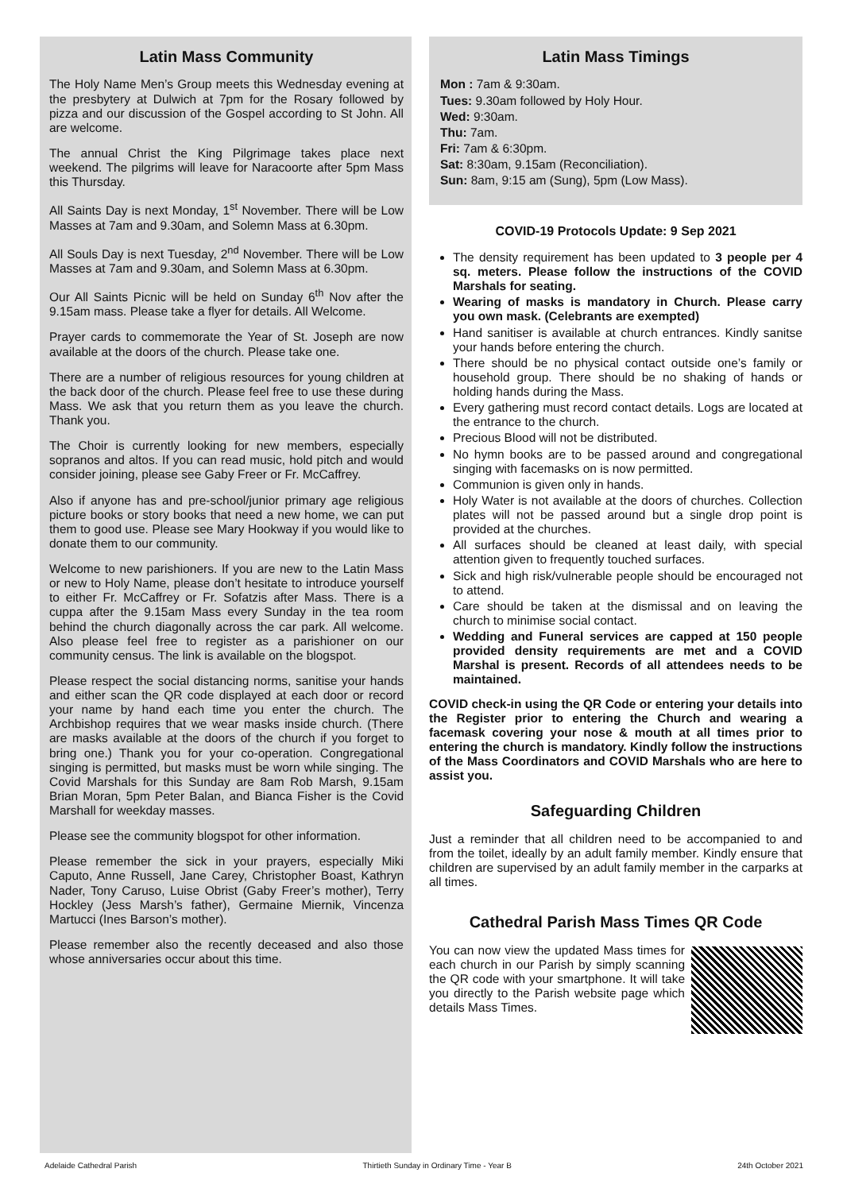Latin Mass Community
The Holy Name Men’s Group meets this Wednesday evening at the presbytery at Dulwich at 7pm for the Rosary followed by pizza and our discussion of the Gospel according to St John. All are welcome.
The annual Christ the King Pilgrimage takes place next weekend. The pilgrims will leave for Naracoorte after 5pm Mass this Thursday.
All Saints Day is next Monday, 1<sup>st</sup> November. There will be Low Masses at 7am and 9.30am, and Solemn Mass at 6.30pm.
All Souls Day is next Tuesday, 2<sup>nd</sup> November. There will be Low Masses at 7am and 9.30am, and Solemn Mass at 6.30pm.
Our All Saints Picnic will be held on Sunday 6<sup>th</sup> Nov after the 9.15am mass. Please take a flyer for details. All Welcome.
Prayer cards to commemorate the Year of St. Joseph are now available at the doors of the church. Please take one.
There are a number of religious resources for young children at the back door of the church. Please feel free to use these during Mass. We ask that you return them as you leave the church. Thank you.
The Choir is currently looking for new members, especially sopranos and altos. If you can read music, hold pitch and would consider joining, please see Gaby Freer or Fr. McCaffrey.
Also if anyone has and pre-school/junior primary age religious picture books or story books that need a new home, we can put them to good use. Please see Mary Hookway if you would like to donate them to our community.
Welcome to new parishioners. If you are new to the Latin Mass or new to Holy Name, please don’t hesitate to introduce yourself to either Fr. McCaffrey or Fr. Sofatzis after Mass. There is a cuppa after the 9.15am Mass every Sunday in the tea room behind the church diagonally across the car park. All welcome. Also please feel free to register as a parishioner on our community census. The link is available on the blogspot.
Please respect the social distancing norms, sanitise your hands and either scan the QR code displayed at each door or record your name by hand each time you enter the church. The Archbishop requires that we wear masks inside church. (There are masks available at the doors of the church if you forget to bring one.) Thank you for your co-operation. Congregational singing is permitted, but masks must be worn while singing. The Covid Marshals for this Sunday are 8am Rob Marsh, 9.15am Brian Moran, 5pm Peter Balan, and Bianca Fisher is the Covid Marshall for weekday masses.
Please see the community blogspot for other information.
Please remember the sick in your prayers, especially Miki Caputo, Anne Russell, Jane Carey, Christopher Boast, Kathryn Nader, Tony Caruso, Luise Obrist (Gaby Freer’s mother), Terry Hockley (Jess Marsh’s father), Germaine Miernik, Vincenza Martucci (Ines Barson’s mother).
Please remember also the recently deceased and also those whose anniversaries occur about this time.
Latin Mass Timings
Mon : 7am & 9:30am.
Tues: 9.30am followed by Holy Hour.
Wed: 9:30am.
Thu: 7am.
Fri: 7am & 6:30pm.
Sat: 8:30am, 9.15am (Reconciliation).
Sun: 8am, 9:15 am (Sung), 5pm (Low Mass).
COVID-19 Protocols Update: 9 Sep 2021
The density requirement has been updated to 3 people per 4 sq. meters. Please follow the instructions of the COVID Marshals for seating.
Wearing of masks is mandatory in Church. Please carry you own mask. (Celebrants are exempted)
Hand sanitiser is available at church entrances. Kindly sanitse your hands before entering the church.
There should be no physical contact outside one’s family or household group. There should be no shaking of hands or holding hands during the Mass.
Every gathering must record contact details. Logs are located at the entrance to the church.
Precious Blood will not be distributed.
No hymn books are to be passed around and congregational singing with facemasks on is now permitted.
Communion is given only in hands.
Holy Water is not available at the doors of churches. Collection plates will not be passed around but a single drop point is provided at the churches.
All surfaces should be cleaned at least daily, with special attention given to frequently touched surfaces.
Sick and high risk/vulnerable people should be encouraged not to attend.
Care should be taken at the dismissal and on leaving the church to minimise social contact.
Wedding and Funeral services are capped at 150 people provided density requirements are met and a COVID Marshal is present. Records of all attendees needs to be maintained.
COVID check-in using the QR Code or entering your details into the Register prior to entering the Church and wearing a facemask covering your nose & mouth at all times prior to entering the church is mandatory. Kindly follow the instructions of the Mass Coordinators and COVID Marshals who are here to assist you.
Safeguarding Children
Just a reminder that all children need to be accompanied to and from the toilet, ideally by an adult family member. Kindly ensure that children are supervised by an adult family member in the carparks at all times.
Cathedral Parish Mass Times QR Code
You can now view the updated Mass times for each church in our Parish by simply scanning the QR code with your smartphone. It will take you directly to the Parish website page which details Mass Times.
Adelaide Cathedral Parish Thirtieth Sunday in Ordinary Time - Year B 24th October 2021